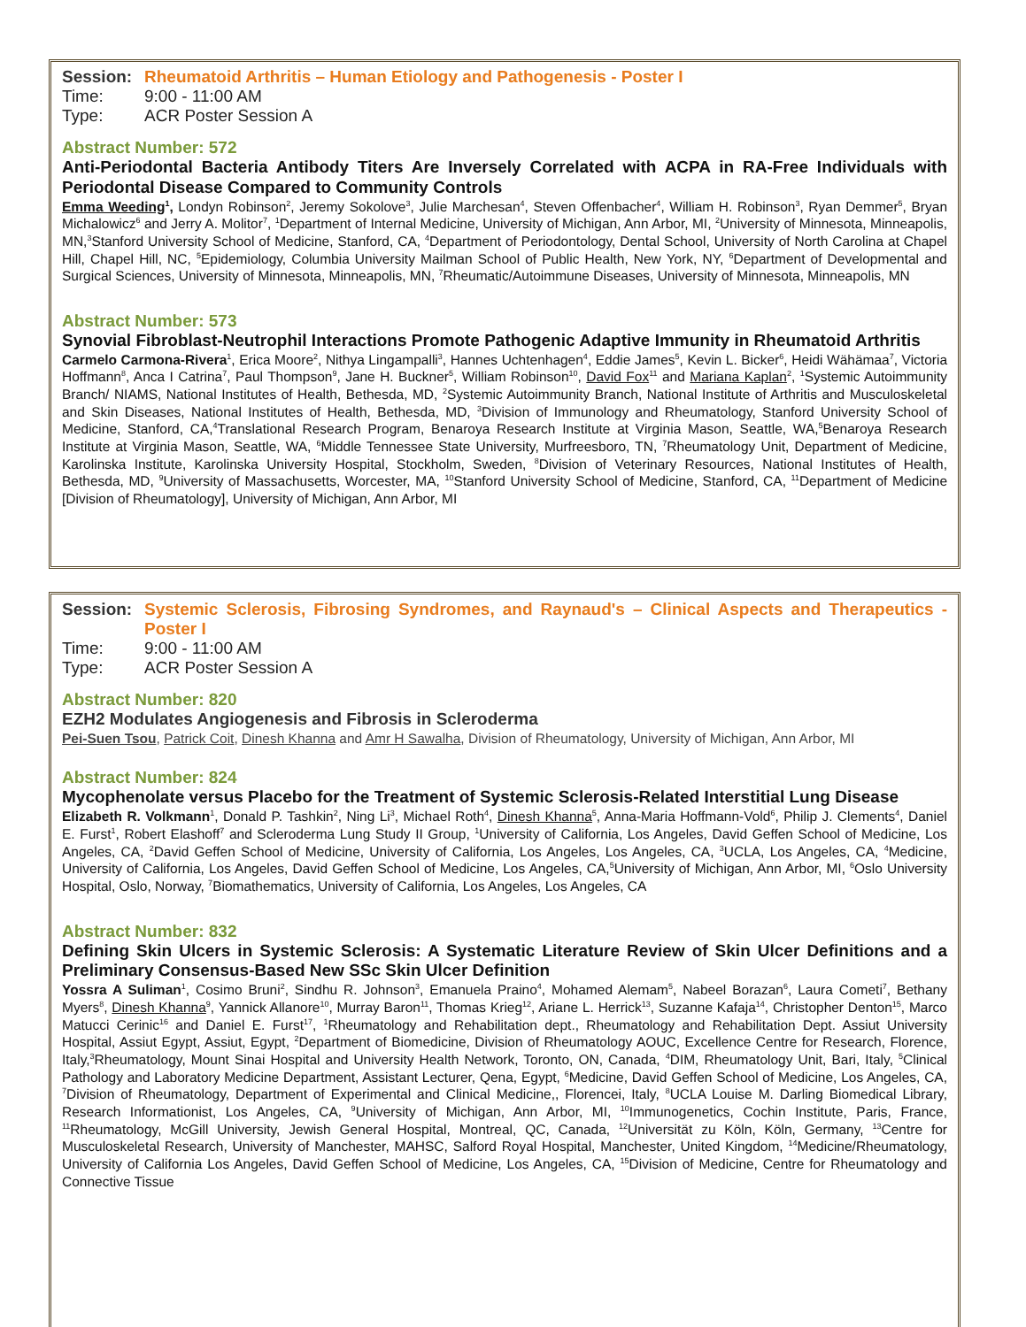Session: Rheumatoid Arthritis – Human Etiology and Pathogenesis - Poster I
Time: 9:00 - 11:00 AM
Type: ACR Poster Session A
Abstract Number: 572
Anti-Periodontal Bacteria Antibody Titers Are Inversely Correlated with ACPA in RA-Free Individuals with Periodontal Disease Compared to Community Controls
Emma Weeding<sup>1</sup>, Londyn Robinson<sup>2</sup>, Jeremy Sokolove<sup>3</sup>, Julie Marchesan<sup>4</sup>, Steven Offenbacher<sup>4</sup>, William H. Robinson<sup>3</sup>, Ryan Demmer<sup>5</sup>, Bryan Michalowicz<sup>6</sup> and Jerry A. Molitor<sup>7</sup>, <sup>1</sup>Department of Internal Medicine, University of Michigan, Ann Arbor, MI, <sup>2</sup>University of Minnesota, Minneapolis, MN,<sup>3</sup>Stanford University School of Medicine, Stanford, CA, <sup>4</sup>Department of Periodontology, Dental School, University of North Carolina at Chapel Hill, Chapel Hill, NC, <sup>5</sup>Epidemiology, Columbia University Mailman School of Public Health, New York, NY, <sup>6</sup>Department of Developmental and Surgical Sciences, University of Minnesota, Minneapolis, MN, <sup>7</sup>Rheumatic/Autoimmune Diseases, University of Minnesota, Minneapolis, MN
Abstract Number: 573
Synovial Fibroblast-Neutrophil Interactions Promote Pathogenic Adaptive Immunity in Rheumatoid Arthritis
Carmelo Carmona-Rivera<sup>1</sup>, Erica Moore<sup>2</sup>, Nithya Lingampalli<sup>3</sup>, Hannes Uchtenhagen<sup>4</sup>, Eddie James<sup>5</sup>, Kevin L. Bicker<sup>6</sup>, Heidi Wähämaa<sup>7</sup>, Victoria Hoffmann<sup>8</sup>, Anca I Catrina<sup>7</sup>, Paul Thompson<sup>9</sup>, Jane H. Buckner<sup>5</sup>, William Robinson<sup>10</sup>, David Fox<sup>11</sup> and Mariana Kaplan<sup>2</sup>, <sup>1</sup>Systemic Autoimmunity Branch/ NIAMS, National Institutes of Health, Bethesda, MD, <sup>2</sup>Systemic Autoimmunity Branch, National Institute of Arthritis and Musculoskeletal and Skin Diseases, National Institutes of Health, Bethesda, MD, <sup>3</sup>Division of Immunology and Rheumatology, Stanford University School of Medicine, Stanford, CA,<sup>4</sup>Translational Research Program, Benaroya Research Institute at Virginia Mason, Seattle, WA,<sup>5</sup>Benaroya Research Institute at Virginia Mason, Seattle, WA, <sup>6</sup>Middle Tennessee State University, Murfreesboro, TN, <sup>7</sup>Rheumatology Unit, Department of Medicine, Karolinska Institute, Karolinska University Hospital, Stockholm, Sweden, <sup>8</sup>Division of Veterinary Resources, National Institutes of Health, Bethesda, MD, <sup>9</sup>University of Massachusetts, Worcester, MA, <sup>10</sup>Stanford University School of Medicine, Stanford, CA, <sup>11</sup>Department of Medicine [Division of Rheumatology], University of Michigan, Ann Arbor, MI
Session: Systemic Sclerosis, Fibrosing Syndromes, and Raynaud's – Clinical Aspects and Therapeutics - Poster I
Time: 9:00 - 11:00 AM
Type: ACR Poster Session A
Abstract Number: 820
EZH2 Modulates Angiogenesis and Fibrosis in Scleroderma
Pei-Suen Tsou, Patrick Coit, Dinesh Khanna and Amr H Sawalha, Division of Rheumatology, University of Michigan, Ann Arbor, MI
Abstract Number: 824
Mycophenolate versus Placebo for the Treatment of Systemic Sclerosis-Related Interstitial Lung Disease
Elizabeth R. Volkmann<sup>1</sup>, Donald P. Tashkin<sup>2</sup>, Ning Li<sup>3</sup>, Michael Roth<sup>4</sup>, Dinesh Khanna<sup>5</sup>, Anna-Maria Hoffmann-Vold<sup>6</sup>, Philip J. Clements<sup>4</sup>, Daniel E. Furst<sup>1</sup>, Robert Elashoff<sup>7</sup> and Scleroderma Lung Study II Group, <sup>1</sup>University of California, Los Angeles, David Geffen School of Medicine, Los Angeles, CA, <sup>2</sup>David Geffen School of Medicine, University of California, Los Angeles, Los Angeles, CA, <sup>3</sup>UCLA, Los Angeles, CA, <sup>4</sup>Medicine, University of California, Los Angeles, David Geffen School of Medicine, Los Angeles, CA,<sup>5</sup>University of Michigan, Ann Arbor, MI, <sup>6</sup>Oslo University Hospital, Oslo, Norway, <sup>7</sup>Biomathematics, University of California, Los Angeles, Los Angeles, CA
Abstract Number: 832
Defining Skin Ulcers in Systemic Sclerosis: A Systematic Literature Review of Skin Ulcer Definitions and a Preliminary Consensus-Based New SSc Skin Ulcer Definition
Yossra A Suliman<sup>1</sup>, Cosimo Bruni<sup>2</sup>, Sindhu R. Johnson<sup>3</sup>, Emanuela Praino<sup>4</sup>, Mohamed Alemam<sup>5</sup>, Nabeel Borazan<sup>6</sup>, Laura Cometi<sup>7</sup>, Bethany Myers<sup>8</sup>, Dinesh Khanna<sup>9</sup>, Yannick Allanore<sup>10</sup>, Murray Baron<sup>11</sup>, Thomas Krieg<sup>12</sup>, Ariane L. Herrick<sup>13</sup>, Suzanne Kafaja<sup>14</sup>, Christopher Denton<sup>15</sup>, Marco Matucci Cerinic<sup>16</sup> and Daniel E. Furst<sup>17</sup>, <sup>1</sup>Rheumatology and Rehabilitation dept., Rheumatology and Rehabilitation Dept. Assiut University Hospital, Assiut Egypt, Assiut, Egypt, <sup>2</sup>Department of Biomedicine, Division of Rheumatology AOUC, Excellence Centre for Research, Florence, Italy,<sup>3</sup>Rheumatology, Mount Sinai Hospital and University Health Network, Toronto, ON, Canada, <sup>4</sup>DIM, Rheumatology Unit, Bari, Italy, <sup>5</sup>Clinical Pathology and Laboratory Medicine Department, Assistant Lecturer, Qena, Egypt, <sup>6</sup>Medicine, David Geffen School of Medicine, Los Angeles, CA, <sup>7</sup>Division of Rheumatology, Department of Experimental and Clinical Medicine,, Florencei, Italy, <sup>8</sup>UCLA Louise M. Darling Biomedical Library, Research Informationist, Los Angeles, CA, <sup>9</sup>University of Michigan, Ann Arbor, MI, <sup>10</sup>Immunogenetics, Cochin Institute, Paris, France, <sup>11</sup>Rheumatology, McGill University, Jewish General Hospital, Montreal, QC, Canada, <sup>12</sup>Universität zu Köln, Köln, Germany, <sup>13</sup>Centre for Musculoskeletal Research, University of Manchester, MAHSC, Salford Royal Hospital, Manchester, United Kingdom, <sup>14</sup>Medicine/Rheumatology, University of California Los Angeles, David Geffen School of Medicine, Los Angeles, CA, <sup>15</sup>Division of Medicine, Centre for Rheumatology and Connective Tissue